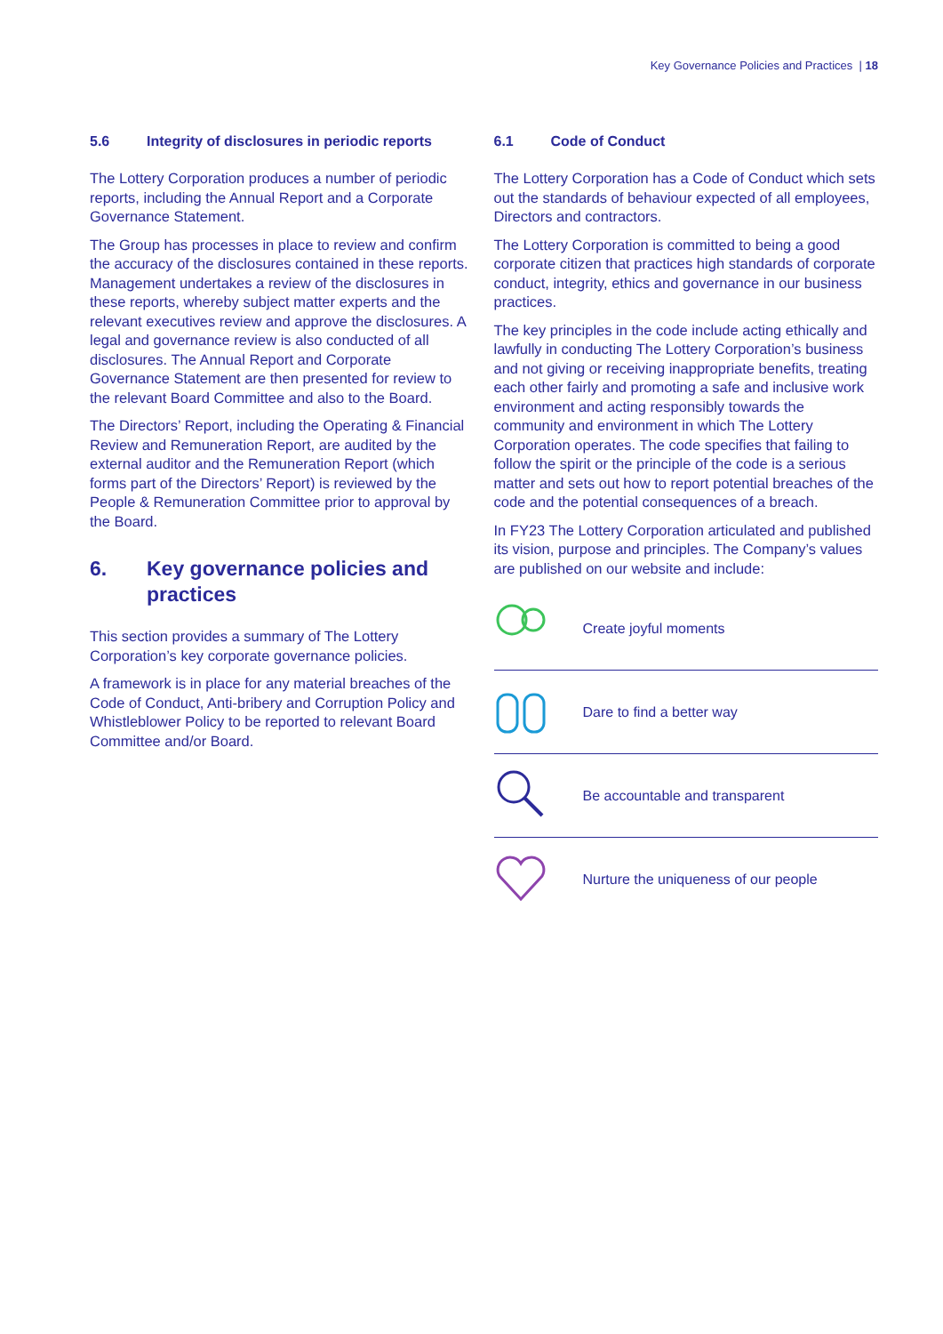Key Governance Policies and Practices | 18
5.6 Integrity of disclosures in periodic reports
The Lottery Corporation produces a number of periodic reports, including the Annual Report and a Corporate Governance Statement.
The Group has processes in place to review and confirm the accuracy of the disclosures contained in these reports. Management undertakes a review of the disclosures in these reports, whereby subject matter experts and the relevant executives review and approve the disclosures. A legal and governance review is also conducted of all disclosures. The Annual Report and Corporate Governance Statement are then presented for review to the relevant Board Committee and also to the Board.
The Directors’ Report, including the Operating & Financial Review and Remuneration Report, are audited by the external auditor and the Remuneration Report (which forms part of the Directors’ Report) is reviewed by the People & Remuneration Committee prior to approval by the Board.
6. Key governance policies and practices
This section provides a summary of The Lottery Corporation’s key corporate governance policies.
A framework is in place for any material breaches of the Code of Conduct, Anti-bribery and Corruption Policy and Whistleblower Policy to be reported to relevant Board Committee and/or Board.
6.1 Code of Conduct
The Lottery Corporation has a Code of Conduct which sets out the standards of behaviour expected of all employees, Directors and contractors.
The Lottery Corporation is committed to being a good corporate citizen that practices high standards of corporate conduct, integrity, ethics and governance in our business practices.
The key principles in the code include acting ethically and lawfully in conducting The Lottery Corporation’s business and not giving or receiving inappropriate benefits, treating each other fairly and promoting a safe and inclusive work environment and acting responsibly towards the community and environment in which The Lottery Corporation operates. The code specifies that failing to follow the spirit or the principle of the code is a serious matter and sets out how to report potential breaches of the code and the potential consequences of a breach.
In FY23 The Lottery Corporation articulated and published its vision, purpose and principles. The Company’s values are published on our website and include:
Create joyful moments
Dare to find a better way
Be accountable and transparent
Nurture the uniqueness of our people